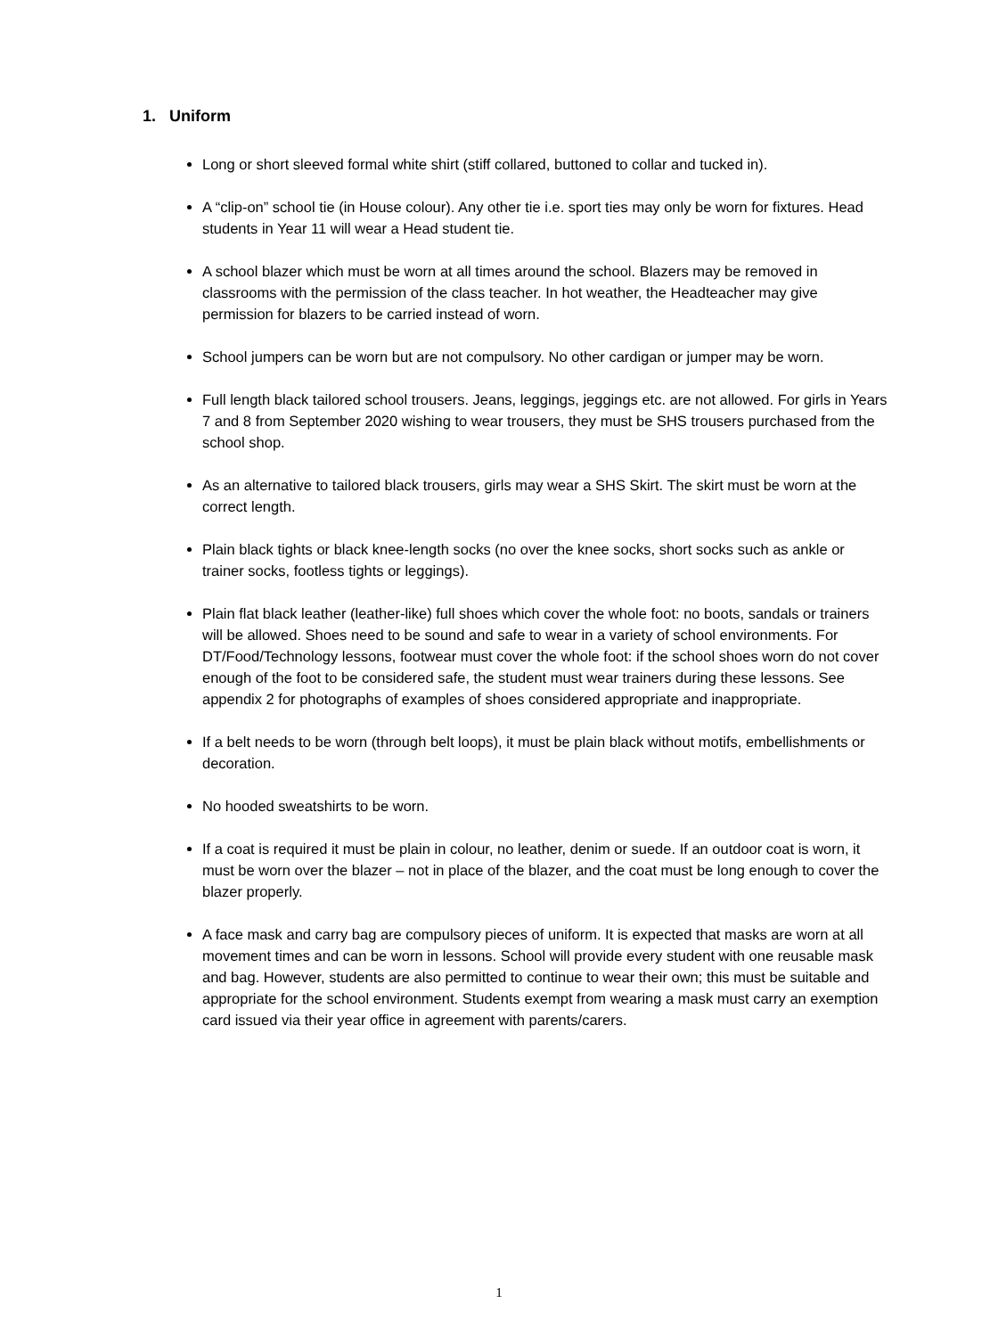1. Uniform
Long or short sleeved formal white shirt (stiff collared, buttoned to collar and tucked in).
A “clip-on” school tie (in House colour). Any other tie i.e. sport ties may only be worn for fixtures. Head students in Year 11 will wear a Head student tie.
A school blazer which must be worn at all times around the school. Blazers may be removed in classrooms with the permission of the class teacher. In hot weather, the Headteacher may give permission for blazers to be carried instead of worn.
School jumpers can be worn but are not compulsory. No other cardigan or jumper may be worn.
Full length black tailored school trousers. Jeans, leggings, jeggings etc. are not allowed. For girls in Years 7 and 8 from September 2020 wishing to wear trousers, they must be SHS trousers purchased from the school shop.
As an alternative to tailored black trousers, girls may wear a SHS Skirt. The skirt must be worn at the correct length.
Plain black tights or black knee-length socks (no over the knee socks, short socks such as ankle or trainer socks, footless tights or leggings).
Plain flat black leather (leather-like) full shoes which cover the whole foot: no boots, sandals or trainers will be allowed. Shoes need to be sound and safe to wear in a variety of school environments. For DT/Food/Technology lessons, footwear must cover the whole foot: if the school shoes worn do not cover enough of the foot to be considered safe, the student must wear trainers during these lessons. See appendix 2 for photographs of examples of shoes considered appropriate and inappropriate.
If a belt needs to be worn (through belt loops), it must be plain black without motifs, embellishments or decoration.
No hooded sweatshirts to be worn.
If a coat is required it must be plain in colour, no leather, denim or suede. If an outdoor coat is worn, it must be worn over the blazer – not in place of the blazer, and the coat must be long enough to cover the blazer properly.
A face mask and carry bag are compulsory pieces of uniform. It is expected that masks are worn at all movement times and can be worn in lessons. School will provide every student with one reusable mask and bag. However, students are also permitted to continue to wear their own; this must be suitable and appropriate for the school environment. Students exempt from wearing a mask must carry an exemption card issued via their year office in agreement with parents/carers.
1